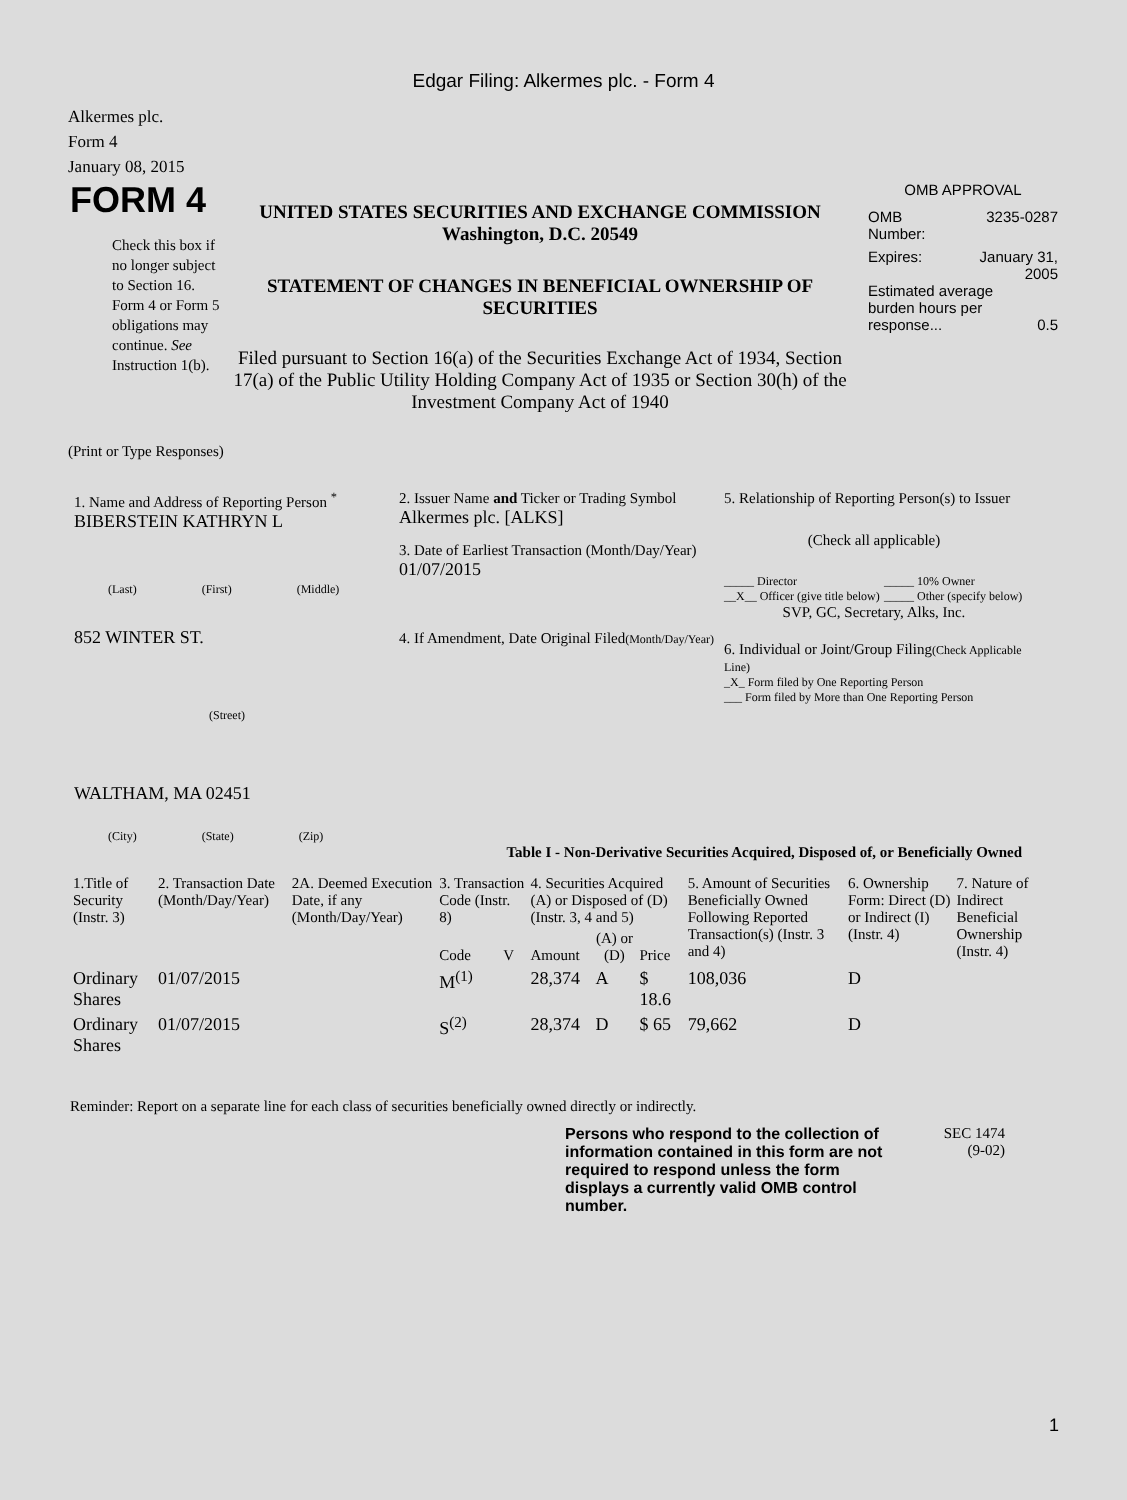Edgar Filing: Alkermes plc. - Form 4
Alkermes plc.
Form 4
January 08, 2015
FORM 4
Check this box if no longer subject to Section 16. Form 4 or Form 5 obligations may continue. See Instruction 1(b).
UNITED STATES SECURITIES AND EXCHANGE COMMISSION
Washington, D.C. 20549
STATEMENT OF CHANGES IN BENEFICIAL OWNERSHIP OF SECURITIES
Filed pursuant to Section 16(a) of the Securities Exchange Act of 1934, Section 17(a) of the Public Utility Holding Company Act of 1935 or Section 30(h) of the Investment Company Act of 1940
OMB APPROVAL
OMB
Number: 3235-0287
Expires: January 31,
2005
Estimated average burden hours per response... 0.5
(Print or Type Responses)
1. Name and Address of Reporting Person <sup>*</sup>
BIBERSTEIN KATHRYN L
(Last) (First) (Middle)
852 WINTER ST.
(Street)
WALTHAM, MA 02451
(City) (State) (Zip)
2. Issuer Name and Ticker or Trading Symbol
Alkermes plc. [ALKS]
3. Date of Earliest Transaction (Month/Day/Year)
01/07/2015
4. If Amendment, Date Original Filed(Month/Day/Year)
5. Relationship of Reporting Person(s) to Issuer
(Check all applicable)
_____ Director
__X__ Officer (give title below) _____ 10% Owner
_____ Other (specify below)
SVP, GC, Secretary, Alks, Inc.
6. Individual or Joint/Group Filing(Check Applicable Line)
_X_ Form filed by One Reporting Person
___ Form filed by More than One Reporting Person
Table I - Non-Derivative Securities Acquired, Disposed of, or Beneficially Owned
| 1.Title of Security (Instr. 3) | 2. Transaction Date (Month/Day/Year) | 2A. Deemed Execution Date, if any (Month/Day/Year) | 3. Transaction Code (Instr. 8) | | 4. Securities Acquired (A) or Disposed of (D) (Instr. 3, 4 and 5) | | | 5. Amount of Securities Beneficially Owned Following Reported Transaction(s) (Instr. 3 and 4) | 6. Ownership Form: Direct (D) or Indirect (I) (Instr. 4) | 7. Nature of Indirect Beneficial Ownership (Instr. 4) |
| --- | --- | --- | --- | --- | --- | --- | --- | --- | --- | --- |
| | | | Code | V | Amount | (A) or (D) | Price | | | |
| Ordinary Shares | 01/07/2015 | | M<sup>(1)</sup> | | 28,374 | A | $ 18.6 | 108,036 | D | |
| Ordinary Shares | 01/07/2015 | | S<sup>(2)</sup> | | 28,374 | D | $ 65 | 79,662 | D | |
Reminder: Report on a separate line for each class of securities beneficially owned directly or indirectly.
Persons who respond to the collection of information contained in this form are not required to respond unless the form displays a currently valid OMB control number.
SEC 1474
(9-02)
1